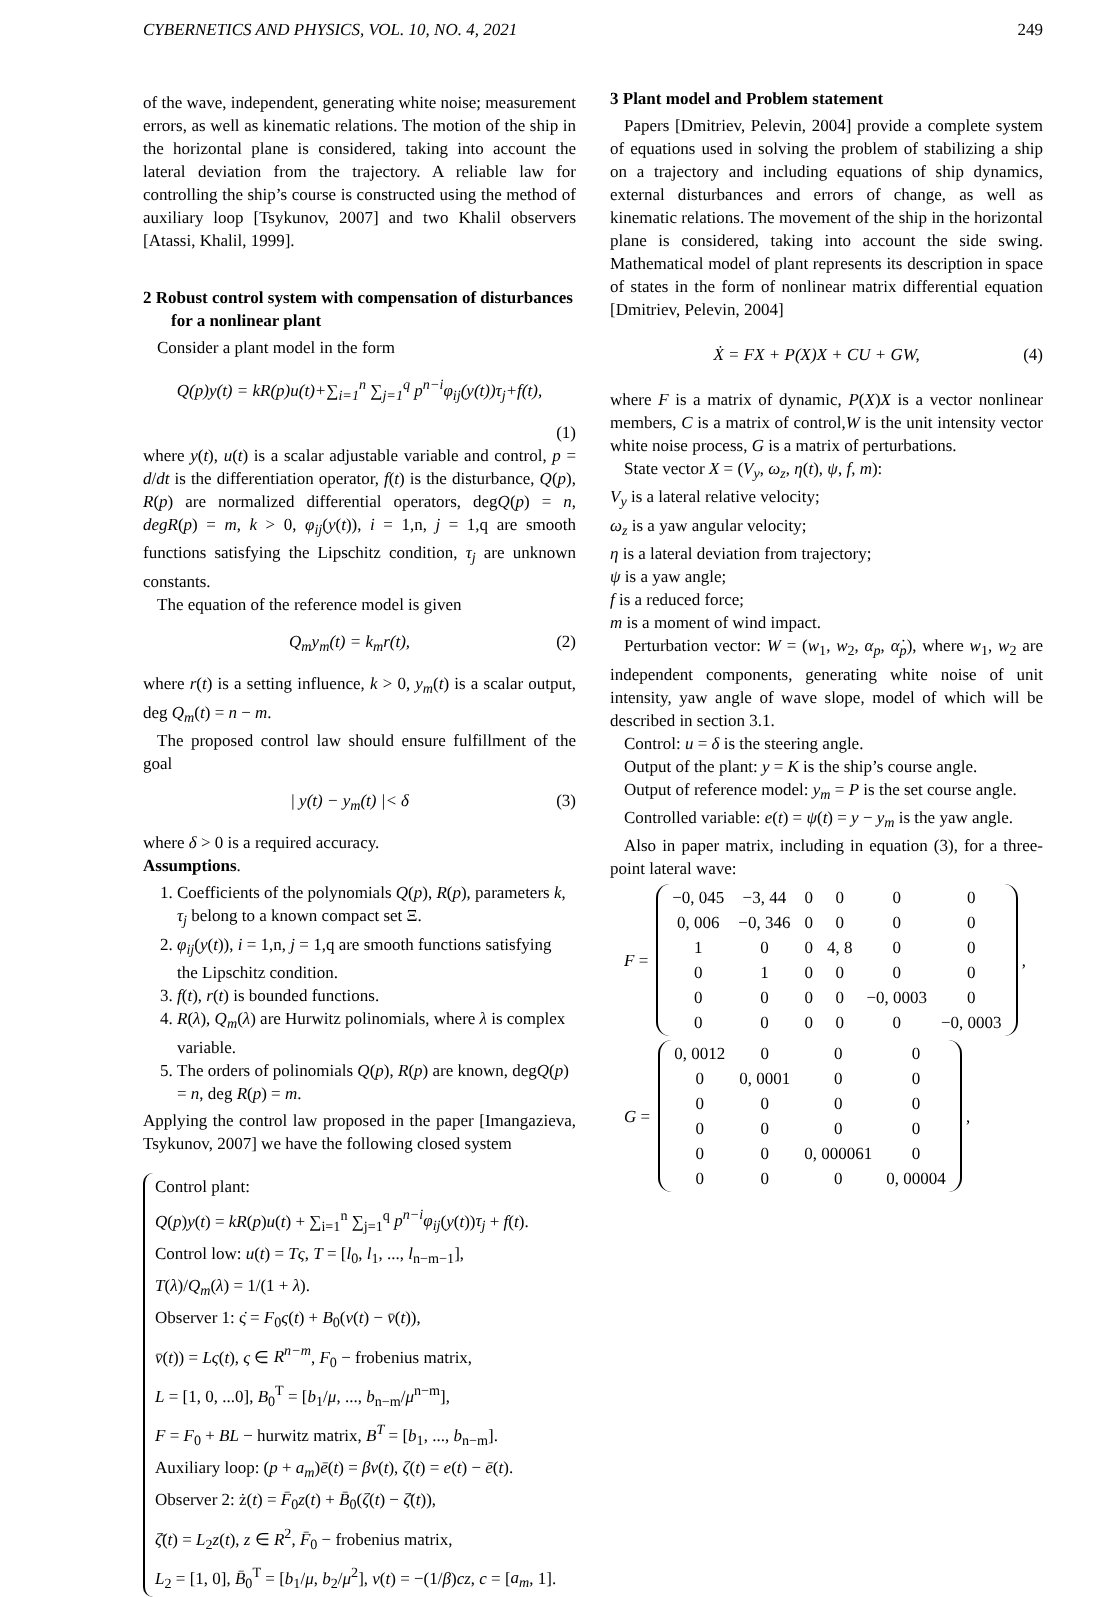CYBERNETICS AND PHYSICS, VOL. 10, NO. 4, 2021 249
of the wave, independent, generating white noise; measurement errors, as well as kinematic relations. The motion of the ship in the horizontal plane is considered, taking into account the lateral deviation from the trajectory. A reliable law for controlling the ship’s course is constructed using the method of auxiliary loop [Tsykunov, 2007] and two Khalil observers [Atassi, Khalil, 1999].
2 Robust control system with compensation of disturbances for a nonlinear plant
Consider a plant model in the form
Q(p)y(t) = kR(p)u(t)+∑<sub>i=1</sub><sup>n</sup> ∑<sub>j=1</sub><sup>q</sup> p<sup>n−i</sup>φ<sub>ij</sub>(y(t))τ<sub>j</sub>+f(t),
(1)
where y(t), u(t) is a scalar adjustable variable and control, p = d/dt is the differentiation operator, f(t) is the disturbance, Q(p), R(p) are normalized differential operators, degQ(p) = n, degR(p) = m, k > 0, φ<sub>ij</sub>(y(t)), i = 1,n, j = 1,q are smooth functions satisfying the Lipschitz condition, τ<sub>j</sub> are unknown constants.
The equation of the reference model is given
Q<sub>m</sub>y<sub>m</sub>(t) = k<sub>m</sub>r(t), (2)
where r(t) is a setting influence, k > 0, y<sub>m</sub>(t) is a scalar output, deg Q<sub>m</sub>(t) = n − m.
The proposed control law should ensure fulfillment of the goal
| y(t) − y<sub>m</sub>(t) |< δ (3)
where δ > 0 is a required accuracy.
Assumptions.
1. Coefficients of the polynomials Q(p), R(p), parameters k, τ<sub>j</sub> belong to a known compact set Ξ.
2. φ<sub>ij</sub>(y(t)), i = 1,n, j = 1,q are smooth functions satisfying the Lipschitz condition.
3. f(t), r(t) is bounded functions.
4. R(λ), Q<sub>m</sub>(λ) are Hurwitz polinomials, where λ is complex variable.
5. The orders of polinomials Q(p), R(p) are known, degQ(p) = n, deg R(p) = m.
Applying the control law proposed in the paper [Imangazieva, Tsykunov, 2007] we have the following closed system
Control plant:
Q(p)y(t) = kR(p)u(t) + ∑<sub>i=1</sub><sup>n</sup> ∑<sub>j=1</sub><sup>q</sup> p<sup>n−i</sup>φ<sub>ij</sub>(y(t))τ<sub>j</sub> + f(t).
Control low: u(t) = Tς, T = [l<sub>0</sub>, l<sub>1</sub>, ..., l<sub>n−m−1</sub>],
T(λ)/Q<sub>m</sub>(λ) = 1/(1 + λ).
Observer 1: ς̇ = F<sub>0</sub>ς(t) + B<sub>0</sub>(v(t) − v̄(t)),
v̄(t)) = Lς(t), ς ∈ R<sup>n−m</sup>, F<sub>0</sub> − frobenius matrix,
L = [1, 0, ...0], B<sub>0</sub><sup>T</sup> = [b<sub>1</sub>/μ, ..., b<sub>n−m</sub>/μ<sup>n−m</sup>],
F = F<sub>0</sub> + BL − hurwitz matrix, B<sup>T</sup> = [b<sub>1</sub>, ..., b<sub>n−m</sub>].
Auxiliary loop: (p + a<sub>m</sub>)ē(t) = βv(t), ζ(t) = e(t) − ē(t).
Observer 2: ż(t) = F̄<sub>0</sub>z(t) + B̄<sub>0</sub>(ζ(t) − ζ̄(t)),
ζ̄(t) = L<sub>2</sub>z(t), z ∈ R<sup>2</sup>, F̄<sub>0</sub> − frobenius matrix,
L<sub>2</sub> = [1, 0], B̄<sub>0</sub><sup>T</sup> = [b<sub>1</sub>/μ, b<sub>2</sub>/μ<sup>2</sup>], v(t) = −(1/β)cz, c = [a<sub>m</sub>, 1].
3 Plant model and Problem statement
Papers [Dmitriev, Pelevin, 2004] provide a complete system of equations used in solving the problem of stabilizing a ship on a trajectory and including equations of ship dynamics, external disturbances and errors of change, as well as kinematic relations. The movement of the ship in the horizontal plane is considered, taking into account the side swing. Mathematical model of plant represents its description in space of states in the form of nonlinear matrix differential equation [Dmitriev, Pelevin, 2004]
Ẋ = FX + P(X)X + CU + GW, (4)
where F is a matrix of dynamic, P(X)X is a vector nonlinear members, C is a matrix of control,W is the unit intensity vector white noise process, G is a matrix of perturbations.
State vector X = (V<sub>y</sub>, ω<sub>z</sub>, η(t), ψ, f, m):
V<sub>y</sub> is a lateral relative velocity;
ω<sub>z</sub> is a yaw angular velocity;
η is a lateral deviation from trajectory;
ψ is a yaw angle;
f is a reduced force;
m is a moment of wind impact.
Perturbation vector: W = (w<sub>1</sub>, w<sub>2</sub>, α<sub>p</sub>, α̇<sub>p</sub>), where w<sub>1</sub>, w<sub>2</sub> are independent components, generating white noise of unit intensity, yaw angle of wave slope, model of which will be described in section 3.1.
Control: u = δ is the steering angle.
Output of the plant: y = K is the ship’s course angle.
Output of reference model: y<sub>m</sub> = P is the set course angle.
Controlled variable: e(t) = ψ(t) = y − y<sub>m</sub> is the yaw angle.
Also in paper matrix, including in equation (3), for a three-point lateral wave:
F =
| −0, 045 | −3, 44 | 0 | 0 | 0 | 0 |
| 0, 006 | −0, 346 | 0 | 0 | 0 | 0 |
| 1 | 0 | 0 | 4, 8 | 0 | 0 |
| 0 | 1 | 0 | 0 | 0 | 0 |
| 0 | 0 | 0 | 0 | −0, 0003 | 0 |
| 0 | 0 | 0 | 0 | 0 | −0, 0003 |
,
G =
| 0, 0012 | 0 | 0 | 0 |
| 0 | 0, 0001 | 0 | 0 |
| 0 | 0 | 0 | 0 |
| 0 | 0 | 0 | 0 |
| 0 | 0 | 0, 000061 | 0 |
| 0 | 0 | 0 | 0, 00004 |
,